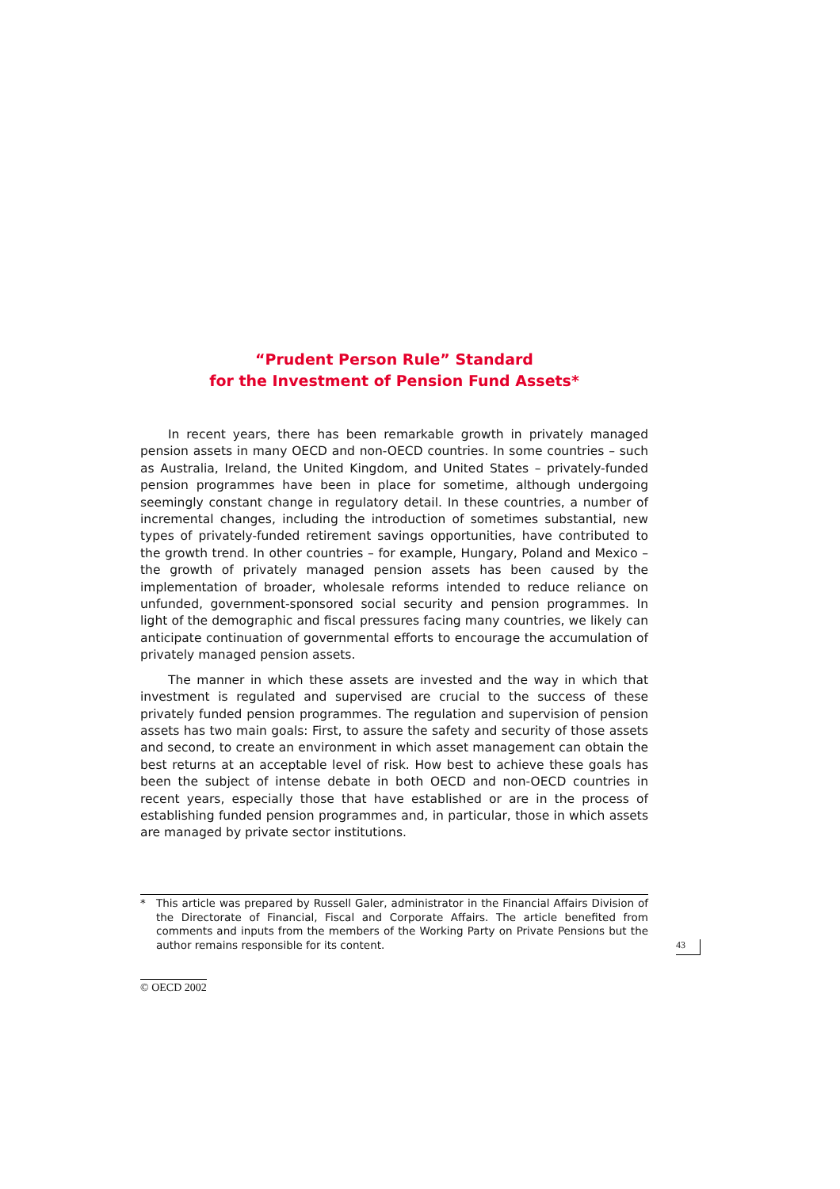“Prudent Person Rule” Standard
for the Investment of Pension Fund Assets*
In recent years, there has been remarkable growth in privately managed pension assets in many OECD and non-OECD countries. In some countries – such as Australia, Ireland, the United Kingdom, and United States – privately-funded pension programmes have been in place for sometime, although undergoing seemingly constant change in regulatory detail. In these countries, a number of incremental changes, including the introduction of sometimes substantial, new types of privately-funded retirement savings opportunities, have contributed to the growth trend. In other countries – for example, Hungary, Poland and Mexico – the growth of privately managed pension assets has been caused by the implementation of broader, wholesale reforms intended to reduce reliance on unfunded, government-sponsored social security and pension programmes. In light of the demographic and fiscal pressures facing many countries, we likely can anticipate continuation of governmental efforts to encourage the accumulation of privately managed pension assets.
The manner in which these assets are invested and the way in which that investment is regulated and supervised are crucial to the success of these privately funded pension programmes. The regulation and supervision of pension assets has two main goals: First, to assure the safety and security of those assets and second, to create an environment in which asset management can obtain the best returns at an acceptable level of risk. How best to achieve these goals has been the subject of intense debate in both OECD and non-OECD countries in recent years, especially those that have established or are in the process of establishing funded pension programmes and, in particular, those in which assets are managed by private sector institutions.
* This article was prepared by Russell Galer, administrator in the Financial Affairs Division of the Directorate of Financial, Fiscal and Corporate Affairs. The article benefited from comments and inputs from the members of the Working Party on Private Pensions but the author remains responsible for its content.
43
© OECD 2002